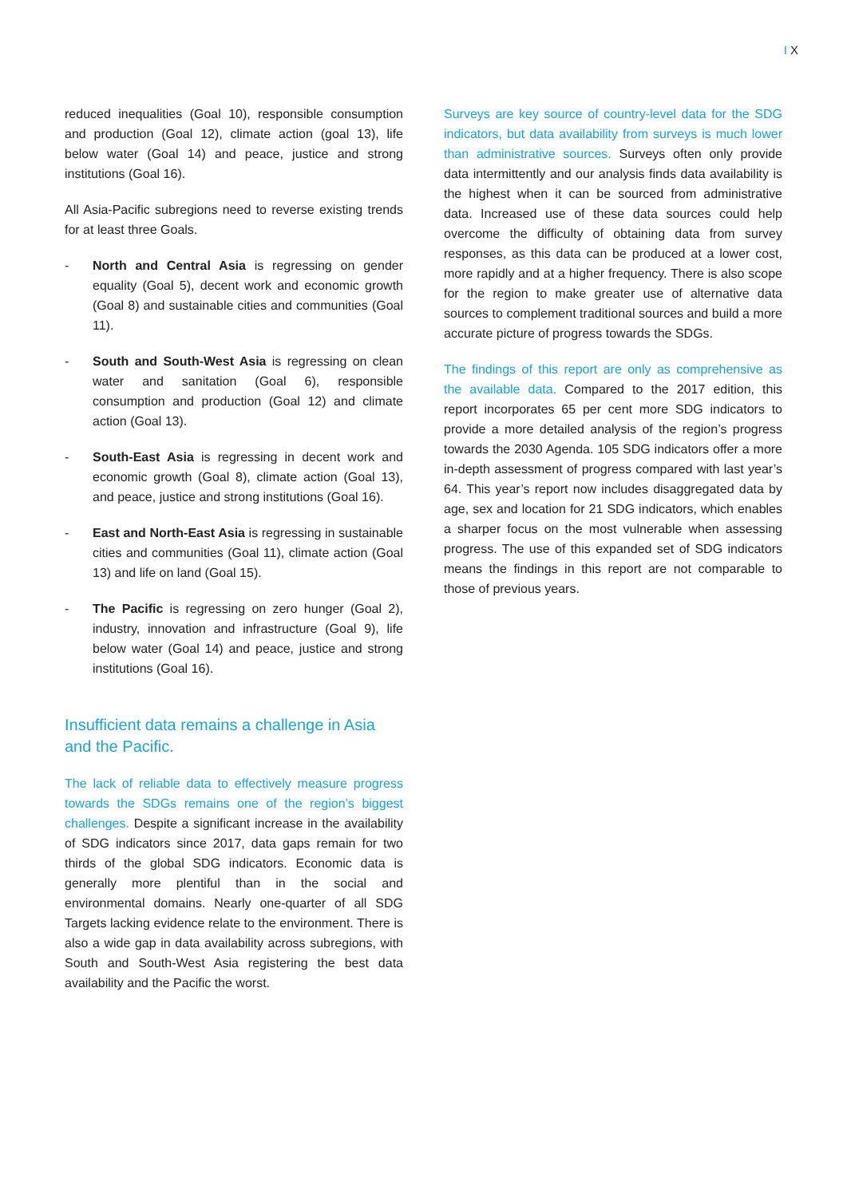I X
reduced inequalities (Goal 10), responsible consumption and production (Goal 12), climate action (goal 13), life below water (Goal 14) and peace, justice and strong institutions (Goal 16).
All Asia-Pacific subregions need to reverse existing trends for at least three Goals.
- North and Central Asia is regressing on gender equality (Goal 5), decent work and economic growth (Goal 8) and sustainable cities and communities (Goal 11).
- South and South-West Asia is regressing on clean water and sanitation (Goal 6), responsible consumption and production (Goal 12) and climate action (Goal 13).
- South-East Asia is regressing in decent work and economic growth (Goal 8), climate action (Goal 13), and peace, justice and strong institutions (Goal 16).
- East and North-East Asia is regressing in sustainable cities and communities (Goal 11), climate action (Goal 13) and life on land (Goal 15).
- The Pacific is regressing on zero hunger (Goal 2), industry, innovation and infrastructure (Goal 9), life below water (Goal 14) and peace, justice and strong institutions (Goal 16).
Insufficient data remains a challenge in Asia and the Pacific.
The lack of reliable data to effectively measure progress towards the SDGs remains one of the region’s biggest challenges. Despite a significant increase in the availability of SDG indicators since 2017, data gaps remain for two thirds of the global SDG indicators. Economic data is generally more plentiful than in the social and environmental domains. Nearly one-quarter of all SDG Targets lacking evidence relate to the environment. There is also a wide gap in data availability across subregions, with South and South-West Asia registering the best data availability and the Pacific the worst.
Surveys are key source of country-level data for the SDG indicators, but data availability from surveys is much lower than administrative sources. Surveys often only provide data intermittently and our analysis finds data availability is the highest when it can be sourced from administrative data. Increased use of these data sources could help overcome the difficulty of obtaining data from survey responses, as this data can be produced at a lower cost, more rapidly and at a higher frequency. There is also scope for the region to make greater use of alternative data sources to complement traditional sources and build a more accurate picture of progress towards the SDGs.
The findings of this report are only as comprehensive as the available data. Compared to the 2017 edition, this report incorporates 65 per cent more SDG indicators to provide a more detailed analysis of the region’s progress towards the 2030 Agenda. 105 SDG indicators offer a more in-depth assessment of progress compared with last year’s 64. This year’s report now includes disaggregated data by age, sex and location for 21 SDG indicators, which enables a sharper focus on the most vulnerable when assessing progress. The use of this expanded set of SDG indicators means the findings in this report are not comparable to those of previous years.